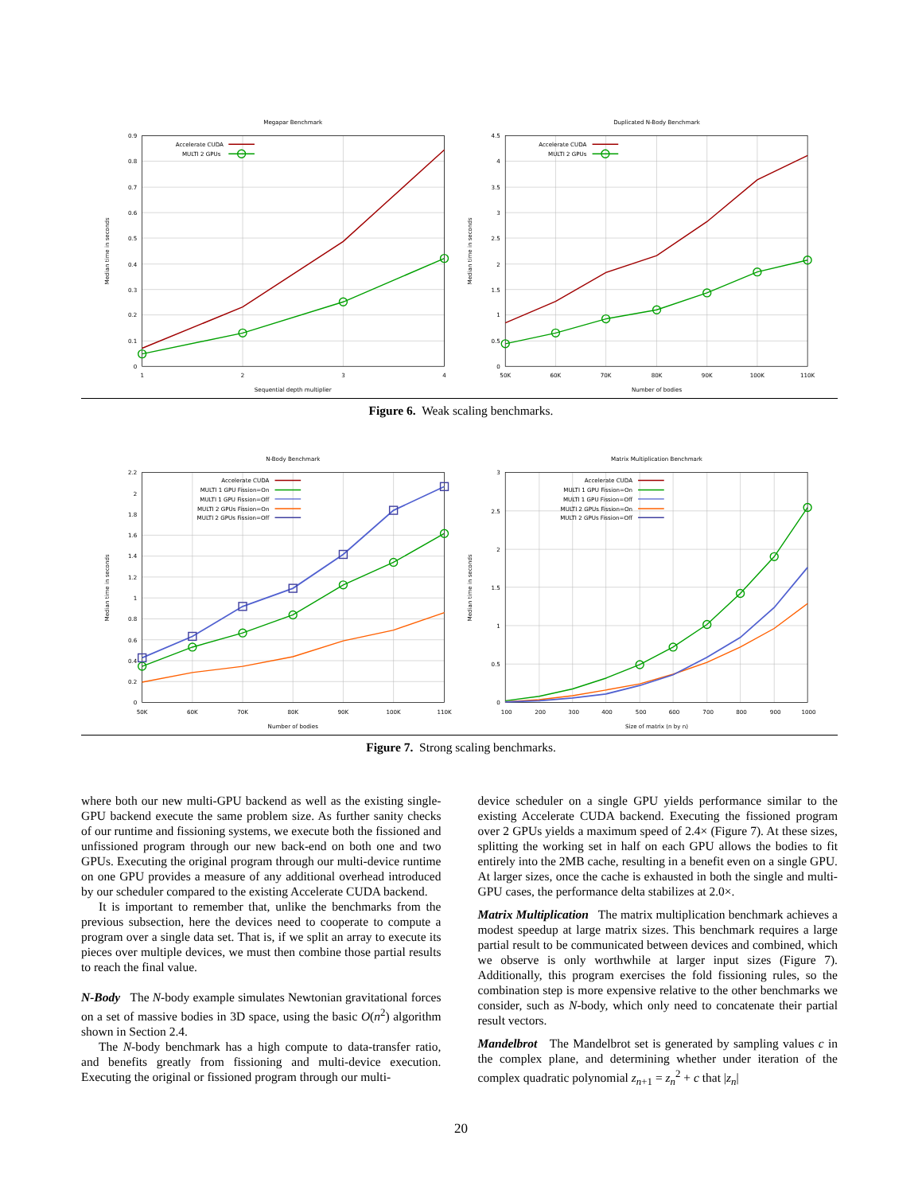Megapar Benchmark
0
0.1
0.2
0.3
0.4
0.5
0.6
0.7
0.8
0.9
1
2
3
4
Sequential depth multiplier
Median time in seconds
Accelerate CUDA
MULTI 2 GPUs
Duplicated N-Body Benchmark
0
0.5
1
1.5
2
2.5
3
3.5
4
4.5
50K
60K
70K
80K
90K
100K
110K
Number of bodies
Median time in seconds
Accelerate CUDA
MULTI 2 GPUs
Figure 6. Weak scaling benchmarks.
N-Body Benchmark
0
0.2
0.4
0.6
0.8
1
1.2
1.4
1.6
1.8
2
2.2
50K
60K
70K
80K
90K
100K
110K
Number of bodies
Median time in seconds
Accelerate CUDA
MULTI 1 GPU Fission=On
MULTI 1 GPU Fission=Off
MULTI 2 GPUs Fission=On
MULTI 2 GPUs Fission=Off
Matrix Multiplication Benchmark
0
0.5
1
1.5
2
2.5
3
100
200
300
400
500
600
700
800
900
1000
Size of matrix (n by n)
Median time in seconds
Accelerate CUDA
MULTI 1 GPU Fission=On
MULTI 1 GPU Fission=Off
MULTI 2 GPUs Fission=On
MULTI 2 GPUs Fission=Off
Figure 7. Strong scaling benchmarks.
where both our new multi-GPU backend as well as the existing single-GPU backend execute the same problem size. As further sanity checks of our runtime and fissioning systems, we execute both the fissioned and unfissioned program through our new back-end on both one and two GPUs. Executing the original program through our multi-device runtime on one GPU provides a measure of any additional overhead introduced by our scheduler compared to the existing Accelerate CUDA backend.
It is important to remember that, unlike the benchmarks from the previous subsection, here the devices need to cooperate to compute a program over a single data set. That is, if we split an array to execute its pieces over multiple devices, we must then combine those partial results to reach the final value.
N-Body The N-body example simulates Newtonian gravitational forces on a set of massive bodies in 3D space, using the basic O(n<sup>2</sup>) algorithm shown in Section 2.4.
The N-body benchmark has a high compute to data-transfer ratio, and benefits greatly from fissioning and multi-device execution. Executing the original or fissioned program through our multi-
device scheduler on a single GPU yields performance similar to the existing Accelerate CUDA backend. Executing the fissioned program over 2 GPUs yields a maximum speed of 2.4× (Figure 7). At these sizes, splitting the working set in half on each GPU allows the bodies to fit entirely into the 2MB cache, resulting in a benefit even on a single GPU. At larger sizes, once the cache is exhausted in both the single and multi-GPU cases, the performance delta stabilizes at 2.0×.
Matrix Multiplication The matrix multiplication benchmark achieves a modest speedup at large matrix sizes. This benchmark requires a large partial result to be communicated between devices and combined, which we observe is only worthwhile at larger input sizes (Figure 7). Additionally, this program exercises the fold fissioning rules, so the combination step is more expensive relative to the other benchmarks we consider, such as N-body, which only need to concatenate their partial result vectors.
Mandelbrot The Mandelbrot set is generated by sampling values c in the complex plane, and determining whether under iteration of the complex quadratic polynomial z<sub>n+1</sub> = z<sub>n</sub><sup>2</sup> + c that |z<sub>n</sub>|
20